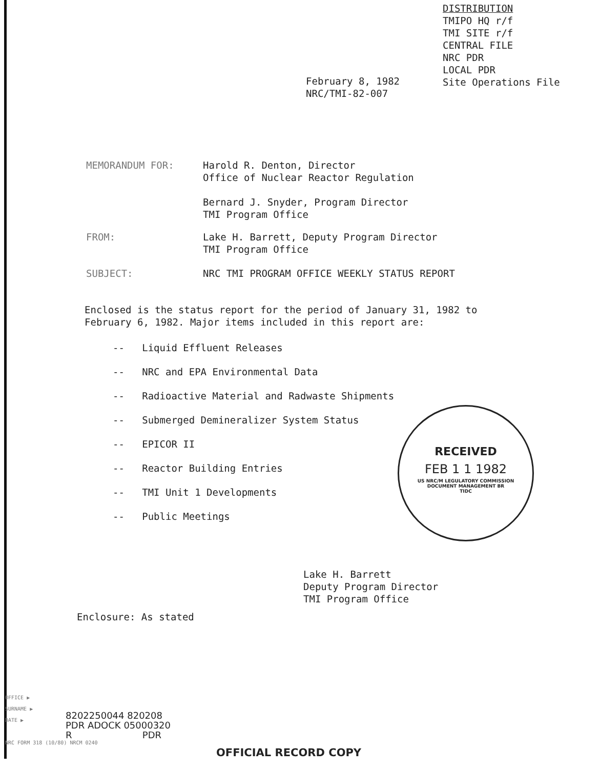DISTRIBUTION
TMIPO HQ r/f
TMI SITE r/f
CENTRAL FILE
NRC PDR
LOCAL PDR
Site Operations File
February 8, 1982
NRC/TMI-82-007
MEMORANDUM FOR: Harold R. Denton, Director
Office of Nuclear Reactor Regulation
Bernard J. Snyder, Program Director
TMI Program Office
FROM: Lake H. Barrett, Deputy Program Director
TMI Program Office
SUBJECT: NRC TMI PROGRAM OFFICE WEEKLY STATUS REPORT
Enclosed is the status report for the period of January 31, 1982 to
February 6, 1982. Major items included in this report are:
-- Liquid Effluent Releases
-- NRC and EPA Environmental Data
-- Radioactive Material and Radwaste Shipments
-- Submerged Demineralizer System Status
-- EPICOR II
-- Reactor Building Entries
-- TMI Unit 1 Developments
-- Public Meetings
RECEIVED
FEB 1 1 1982
US NRC/M LEGULATORY COMMISSION
DOCUMENT MANAGEMENT BR
TIDC
Lake H. Barrett
Deputy Program Director
TMI Program Office
Enclosure: As stated
OFFICE ▶
SURNAME ▶
DATE ▶
NRC FORM 318 (10/80) NRCM 0240
8202250044 820208
PDR ADOCK 05000320
R PDR
OFFICIAL RECORD COPY